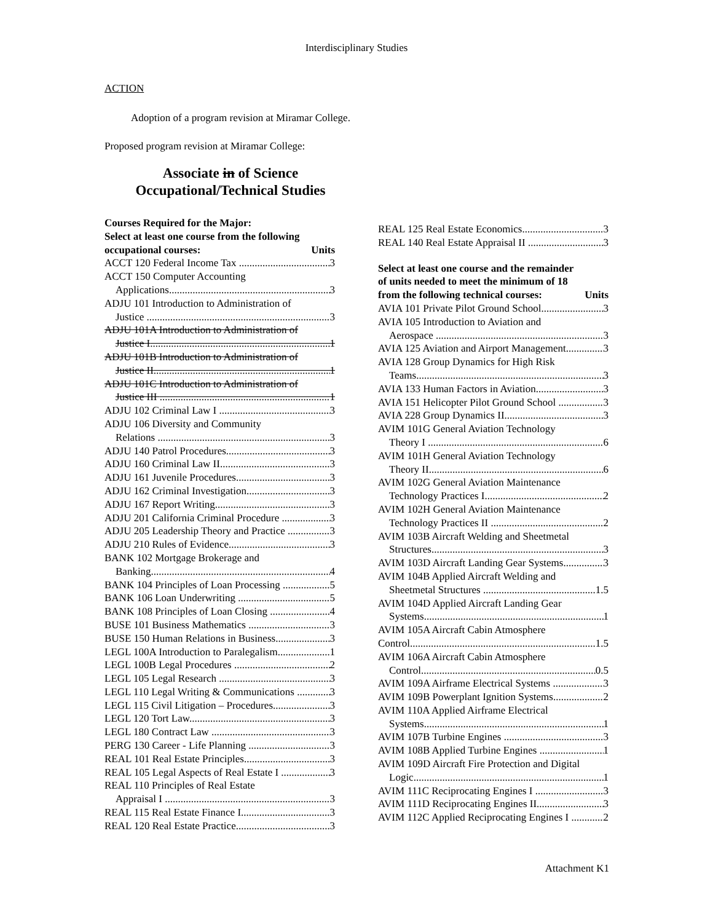Interdisciplinary Studies
ACTION
Adoption of a program revision at Miramar College.
Proposed program revision at Miramar College:
Associate in of Science Occupational/Technical Studies
Courses Required for the Major:
Select at least one course from the following
occupational courses: Units
ACCT 120 Federal Income Tax 3
ACCT 150 Computer Accounting
Applications 3
ADJU 101 Introduction to Administration of
Justice 3
ADJU 101A Introduction to Administration of
Justice I 1
ADJU 101B Introduction to Administration of
Justice II 1
ADJU 101C Introduction to Administration of
Justice III 1
ADJU 102 Criminal Law I 3
ADJU 106 Diversity and Community
Relations 3
ADJU 140 Patrol Procedures 3
ADJU 160 Criminal Law II 3
ADJU 161 Juvenile Procedures 3
ADJU 162 Criminal Investigation 3
ADJU 167 Report Writing 3
ADJU 201 California Criminal Procedure 3
ADJU 205 Leadership Theory and Practice 3
ADJU 210 Rules of Evidence 3
BANK 102 Mortgage Brokerage and
Banking 4
BANK 104 Principles of Loan Processing 5
BANK 106 Loan Underwriting 5
BANK 108 Principles of Loan Closing 4
BUSE 101 Business Mathematics 3
BUSE 150 Human Relations in Business 3
LEGL 100A Introduction to Paralegalism 1
LEGL 100B Legal Procedures 2
LEGL 105 Legal Research 3
LEGL 110 Legal Writing & Communications 3
LEGL 115 Civil Litigation – Procedures 3
LEGL 120 Tort Law 3
LEGL 180 Contract Law 3
PERG 130 Career - Life Planning 3
REAL 101 Real Estate Principles 3
REAL 105 Legal Aspects of Real Estate I 3
REAL 110 Principles of Real Estate
Appraisal I 3
REAL 115 Real Estate Finance I 3
REAL 120 Real Estate Practice 3
REAL 125 Real Estate Economics 3
REAL 140 Real Estate Appraisal II 3
Select at least one course and the remainder
of units needed to meet the minimum of 18
from the following technical courses: Units
AVIA 101 Private Pilot Ground School 3
AVIA 105 Introduction to Aviation and
Aerospace 3
AVIA 125 Aviation and Airport Management 3
AVIA 128 Group Dynamics for High Risk
Teams 3
AVIA 133 Human Factors in Aviation 3
AVIA 151 Helicopter Pilot Ground School 3
AVIA 228 Group Dynamics II 3
AVIM 101G General Aviation Technology
Theory I 6
AVIM 101H General Aviation Technology
Theory II 6
AVIM 102G General Aviation Maintenance
Technology Practices I 2
AVIM 102H General Aviation Maintenance
Technology Practices II 2
AVIM 103B Aircraft Welding and Sheetmetal
Structures 3
AVIM 103D Aircraft Landing Gear Systems 3
AVIM 104B Applied Aircraft Welding and
Sheetmetal Structures 1.5
AVIM 104D Applied Aircraft Landing Gear
Systems 1
AVIM 105A Aircraft Cabin Atmosphere
Control 1.5
AVIM 106A Aircraft Cabin Atmosphere
Control 0.5
AVIM 109A Airframe Electrical Systems 3
AVIM 109B Powerplant Ignition Systems 2
AVIM 110A Applied Airframe Electrical
Systems 1
AVIM 107B Turbine Engines 3
AVIM 108B Applied Turbine Engines 1
AVIM 109D Aircraft Fire Protection and Digital
Logic 1
AVIM 111C Reciprocating Engines I 3
AVIM 111D Reciprocating Engines II 3
AVIM 112C Applied Reciprocating Engines I 2
Attachment K1